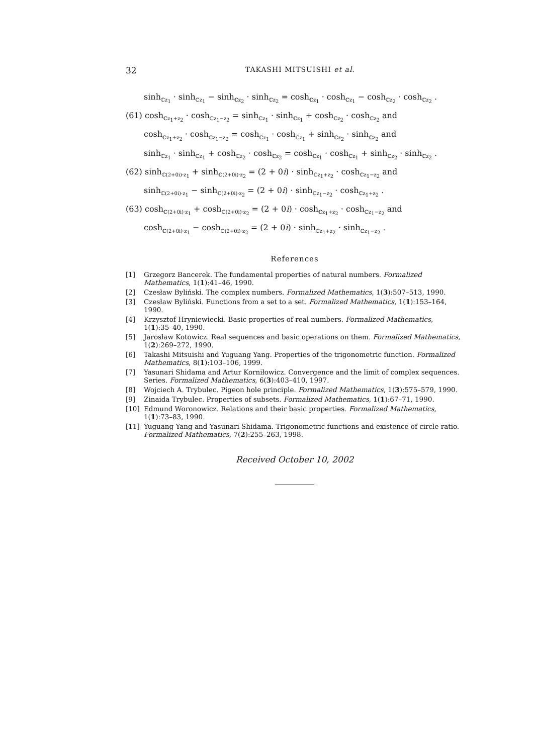32 TAKASHI MITSUISHI et al.
sinh<sub>ℂz<sub>1</sub></sub> · sinh<sub>ℂz<sub>1</sub></sub> − sinh<sub>ℂz<sub>2</sub></sub> · sinh<sub>ℂz<sub>2</sub></sub> = cosh<sub>ℂz<sub>1</sub></sub> · cosh<sub>ℂz<sub>1</sub></sub> − cosh<sub>ℂz<sub>2</sub></sub> · cosh<sub>ℂz<sub>2</sub></sub> .
(61) cosh<sub>ℂz<sub>1</sub>+z<sub>2</sub></sub> · cosh<sub>ℂz<sub>1</sub>−z<sub>2</sub></sub> = sinh<sub>ℂz<sub>1</sub></sub> · sinh<sub>ℂz<sub>1</sub></sub> + cosh<sub>ℂz<sub>2</sub></sub> · cosh<sub>ℂz<sub>2</sub></sub> and
cosh<sub>ℂz<sub>1</sub>+z<sub>2</sub></sub> · cosh<sub>ℂz<sub>1</sub>−z<sub>2</sub></sub> = cosh<sub>ℂz<sub>1</sub></sub> · cosh<sub>ℂz<sub>1</sub></sub> + sinh<sub>ℂz<sub>2</sub></sub> · sinh<sub>ℂz<sub>2</sub></sub> and
sinh<sub>ℂz<sub>1</sub></sub> · sinh<sub>ℂz<sub>1</sub></sub> + cosh<sub>ℂz<sub>2</sub></sub> · cosh<sub>ℂz<sub>2</sub></sub> = cosh<sub>ℂz<sub>1</sub></sub> · cosh<sub>ℂz<sub>1</sub></sub> + sinh<sub>ℂz<sub>2</sub></sub> · sinh<sub>ℂz<sub>2</sub></sub> .
(62) sinh<sub>ℂ(2+0i)·z<sub>1</sub></sub> + sinh<sub>ℂ(2+0i)·z<sub>2</sub></sub> = (2 + 0i) · sinh<sub>ℂz<sub>1</sub>+z<sub>2</sub></sub> · cosh<sub>ℂz<sub>1</sub>−z<sub>2</sub></sub> and
sinh<sub>ℂ(2+0i)·z<sub>1</sub></sub> − sinh<sub>ℂ(2+0i)·z<sub>2</sub></sub> = (2 + 0i) · sinh<sub>ℂz<sub>1</sub>−z<sub>2</sub></sub> · cosh<sub>ℂz<sub>1</sub>+z<sub>2</sub></sub> .
(63) cosh<sub>ℂ(2+0i)·z<sub>1</sub></sub> + cosh<sub>ℂ(2+0i)·z<sub>2</sub></sub> = (2 + 0i) · cosh<sub>ℂz<sub>1</sub>+z<sub>2</sub></sub> · cosh<sub>ℂz<sub>1</sub>−z<sub>2</sub></sub> and
cosh<sub>ℂ(2+0i)·z<sub>1</sub></sub> − cosh<sub>ℂ(2+0i)·z<sub>2</sub></sub> = (2 + 0i) · sinh<sub>ℂz<sub>1</sub>+z<sub>2</sub></sub> · sinh<sub>ℂz<sub>1</sub>−z<sub>2</sub></sub> .
References
[1] Grzegorz Bancerek. The fundamental properties of natural numbers. Formalized Mathematics, 1(1):41–46, 1990.
[2] Czesław Byliński. The complex numbers. Formalized Mathematics, 1(3):507–513, 1990.
[3] Czesław Byliński. Functions from a set to a set. Formalized Mathematics, 1(1):153–164, 1990.
[4] Krzysztof Hryniewiecki. Basic properties of real numbers. Formalized Mathematics, 1(1):35–40, 1990.
[5] Jarosław Kotowicz. Real sequences and basic operations on them. Formalized Mathematics, 1(2):269–272, 1990.
[6] Takashi Mitsuishi and Yuguang Yang. Properties of the trigonometric function. Formalized Mathematics, 8(1):103–106, 1999.
[7] Yasunari Shidama and Artur Korniłowicz. Convergence and the limit of complex sequences. Series. Formalized Mathematics, 6(3):403–410, 1997.
[8] Wojciech A. Trybulec. Pigeon hole principle. Formalized Mathematics, 1(3):575–579, 1990.
[9] Zinaida Trybulec. Properties of subsets. Formalized Mathematics, 1(1):67–71, 1990.
[10] Edmund Woronowicz. Relations and their basic properties. Formalized Mathematics, 1(1):73–83, 1990.
[11] Yuguang Yang and Yasunari Shidama. Trigonometric functions and existence of circle ratio. Formalized Mathematics, 7(2):255–263, 1998.
Received October 10, 2002